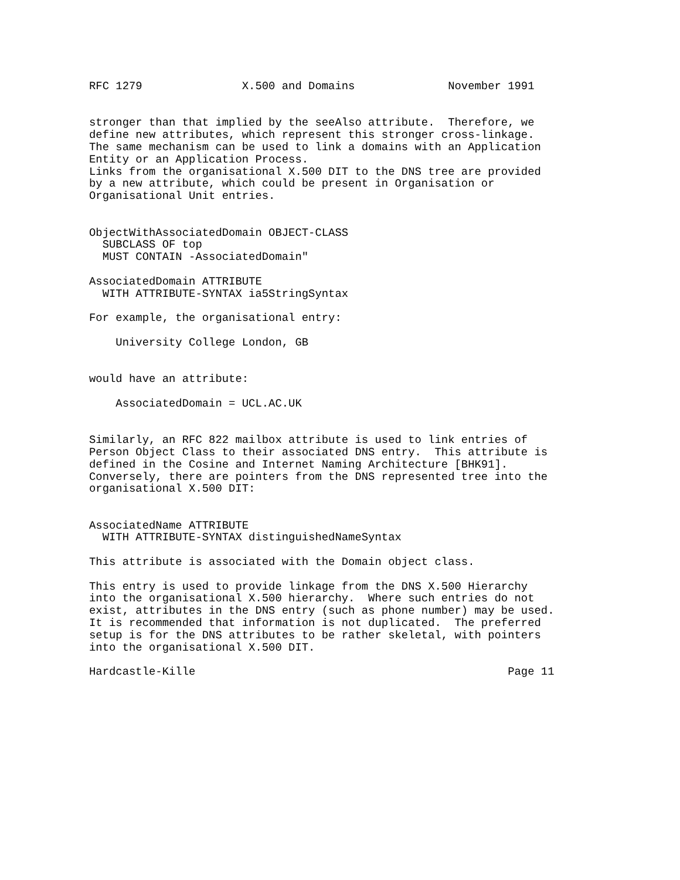RFC 1279               X.500 and Domains              November 1991


stronger than that implied by the seeAlso attribute.  Therefore, we
define new attributes, which represent this stronger cross-linkage.
The same mechanism can be used to link a domains with an Application
Entity or an Application Process.
Links from the organisational X.500 DIT to the DNS tree are provided
by a new attribute, which could be present in Organisation or
Organisational Unit entries.


ObjectWithAssociatedDomain OBJECT-CLASS
  SUBCLASS OF top
  MUST CONTAIN -AssociatedDomain"

AssociatedDomain ATTRIBUTE
  WITH ATTRIBUTE-SYNTAX ia5StringSyntax

For example, the organisational entry:

    University College London, GB


would have an attribute:

    AssociatedDomain = UCL.AC.UK


Similarly, an RFC 822 mailbox attribute is used to link entries of
Person Object Class to their associated DNS entry.  This attribute is
defined in the Cosine and Internet Naming Architecture [BHK91].
Conversely, there are pointers from the DNS represented tree into the
organisational X.500 DIT:


AssociatedName ATTRIBUTE
  WITH ATTRIBUTE-SYNTAX distinguishedNameSyntax

This attribute is associated with the Domain object class.

This entry is used to provide linkage from the DNS X.500 Hierarchy
into the organisational X.500 hierarchy.  Where such entries do not
exist, attributes in the DNS entry (such as phone number) may be used.
It is recommended that information is not duplicated.  The preferred
setup is for the DNS attributes to be rather skeletal, with pointers
into the organisational X.500 DIT.

Hardcastle-Kille                                               Page 11